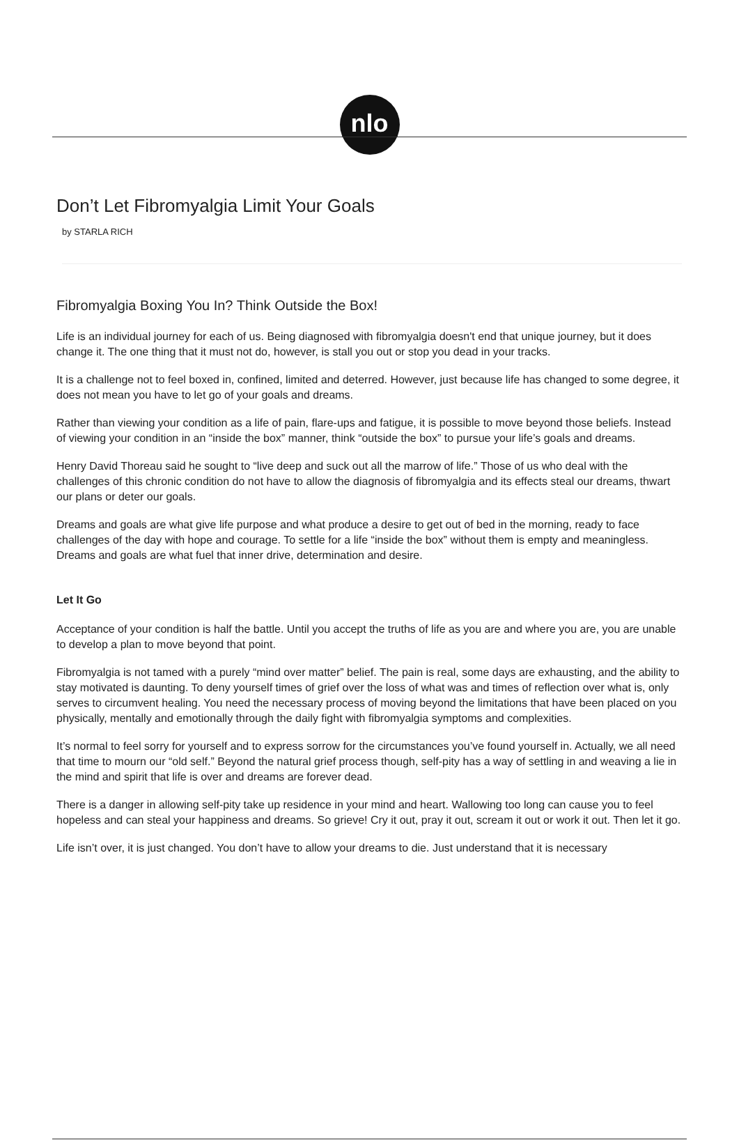nlo
Don’t Let Fibromyalgia Limit Your Goals
by STARLA RICH
Fibromyalgia Boxing You In? Think Outside the Box!
Life is an individual journey for each of us. Being diagnosed with fibromyalgia doesn't end that unique journey, but it does change it. The one thing that it must not do, however, is stall you out or stop you dead in your tracks.
It is a challenge not to feel boxed in, confined, limited and deterred. However, just because life has changed to some degree, it does not mean you have to let go of your goals and dreams.
Rather than viewing your condition as a life of pain, flare-ups and fatigue, it is possible to move beyond those beliefs. Instead of viewing your condition in an “inside the box” manner, think “outside the box” to pursue your life’s goals and dreams.
Henry David Thoreau said he sought to “live deep and suck out all the marrow of life.” Those of us who deal with the challenges of this chronic condition do not have to allow the diagnosis of fibromyalgia and its effects steal our dreams, thwart our plans or deter our goals.
Dreams and goals are what give life purpose and what produce a desire to get out of bed in the morning, ready to face challenges of the day with hope and courage. To settle for a life “inside the box” without them is empty and meaningless. Dreams and goals are what fuel that inner drive, determination and desire.
Let It Go
Acceptance of your condition is half the battle. Until you accept the truths of life as you are and where you are, you are unable to develop a plan to move beyond that point.
Fibromyalgia is not tamed with a purely “mind over matter” belief. The pain is real, some days are exhausting, and the ability to stay motivated is daunting. To deny yourself times of grief over the loss of what was and times of reflection over what is, only serves to circumvent healing. You need the necessary process of moving beyond the limitations that have been placed on you physically, mentally and emotionally through the daily fight with fibromyalgia symptoms and complexities.
It’s normal to feel sorry for yourself and to express sorrow for the circumstances you’ve found yourself in. Actually, we all need that time to mourn our “old self.” Beyond the natural grief process though, self-pity has a way of settling in and weaving a lie in the mind and spirit that life is over and dreams are forever dead.
There is a danger in allowing self-pity take up residence in your mind and heart. Wallowing too long can cause you to feel hopeless and can steal your happiness and dreams. So grieve! Cry it out, pray it out, scream it out or work it out. Then let it go.
Life isn’t over, it is just changed. You don’t have to allow your dreams to die. Just understand that it is necessary